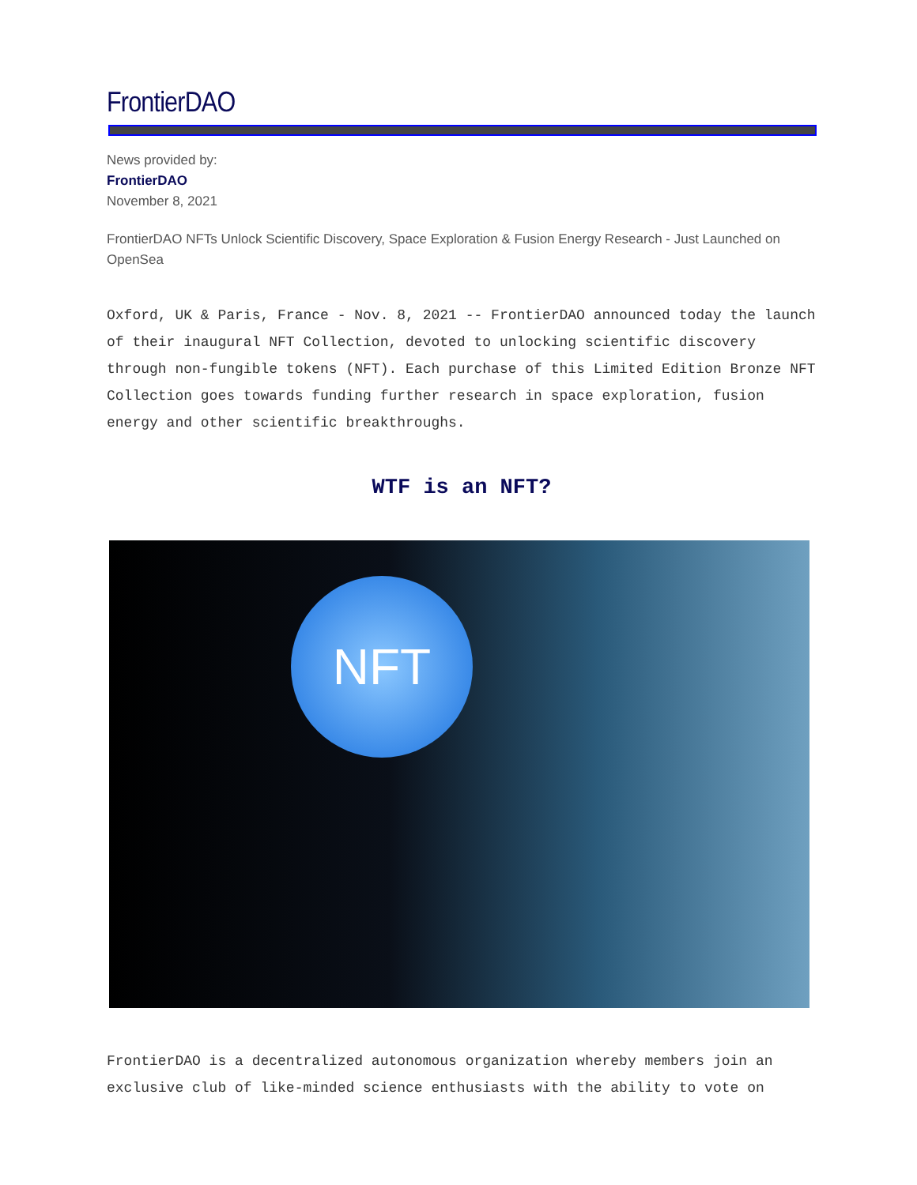FrontierDAO
News provided by:
FrontierDAO
November 8, 2021
FrontierDAO NFTs Unlock Scientific Discovery, Space Exploration & Fusion Energy Research - Just Launched on OpenSea
Oxford, UK & Paris, France - Nov. 8, 2021 -- FrontierDAO announced today the launch of their inaugural NFT Collection, devoted to unlocking scientific discovery through non-fungible tokens (NFT). Each purchase of this Limited Edition Bronze NFT Collection goes towards funding further research in space exploration, fusion energy and other scientific breakthroughs.
WTF is an NFT?
NFT
FrontierDAO is a decentralized autonomous organization whereby members join an exclusive club of like-minded science enthusiasts with the ability to vote on